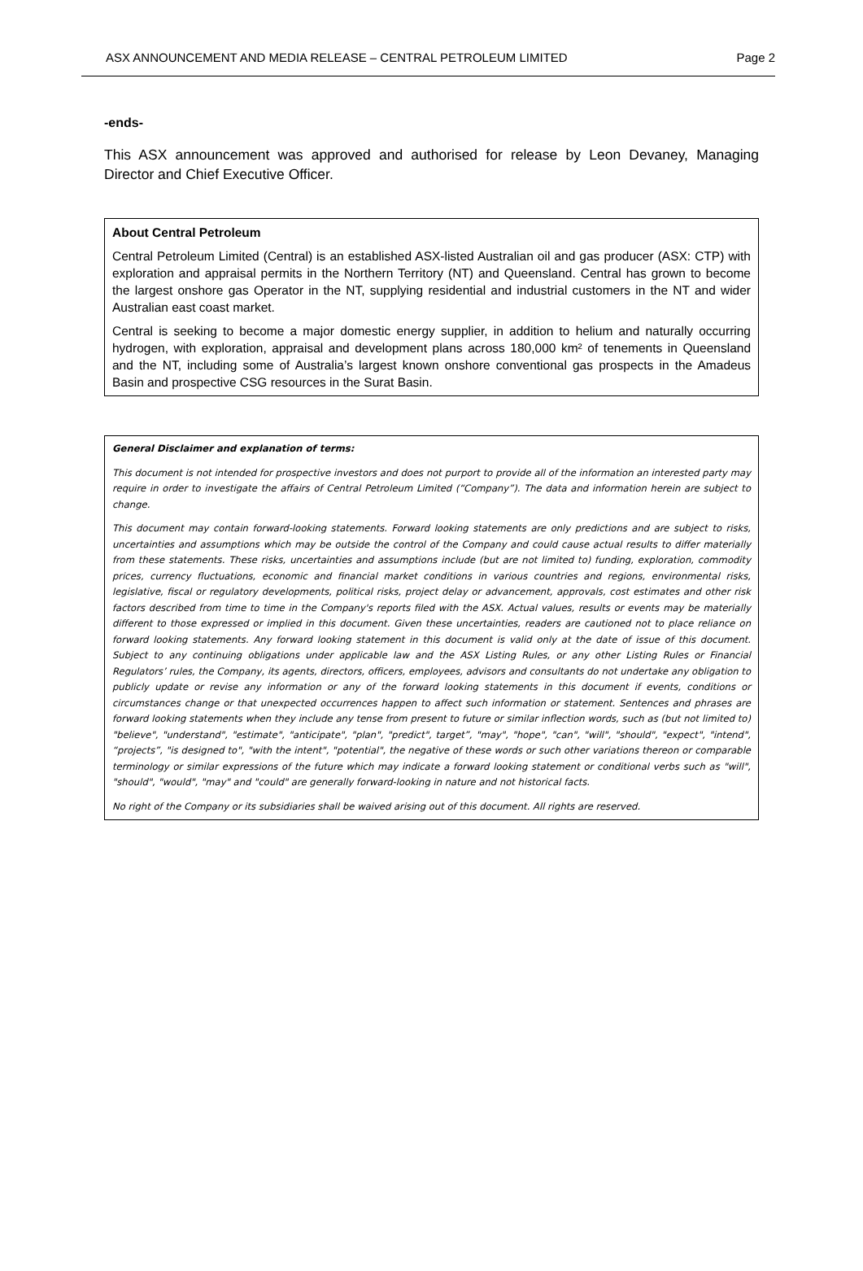ASX ANNOUNCEMENT AND MEDIA RELEASE – CENTRAL PETROLEUM LIMITED Page 2
-ends-
This ASX announcement was approved and authorised for release by Leon Devaney, Managing Director and Chief Executive Officer.
About Central Petroleum
Central Petroleum Limited (Central) is an established ASX-listed Australian oil and gas producer (ASX: CTP) with exploration and appraisal permits in the Northern Territory (NT) and Queensland. Central has grown to become the largest onshore gas Operator in the NT, supplying residential and industrial customers in the NT and wider Australian east coast market.
Central is seeking to become a major domestic energy supplier, in addition to helium and naturally occurring hydrogen, with exploration, appraisal and development plans across 180,000 km² of tenements in Queensland and the NT, including some of Australia’s largest known onshore conventional gas prospects in the Amadeus Basin and prospective CSG resources in the Surat Basin.
General Disclaimer and explanation of terms:
This document is not intended for prospective investors and does not purport to provide all of the information an interested party may require in order to investigate the affairs of Central Petroleum Limited (“Company”). The data and information herein are subject to change.
This document may contain forward-looking statements. Forward looking statements are only predictions and are subject to risks, uncertainties and assumptions which may be outside the control of the Company and could cause actual results to differ materially from these statements. These risks, uncertainties and assumptions include (but are not limited to) funding, exploration, commodity prices, currency fluctuations, economic and financial market conditions in various countries and regions, environmental risks, legislative, fiscal or regulatory developments, political risks, project delay or advancement, approvals, cost estimates and other risk factors described from time to time in the Company's reports filed with the ASX. Actual values, results or events may be materially different to those expressed or implied in this document. Given these uncertainties, readers are cautioned not to place reliance on forward looking statements. Any forward looking statement in this document is valid only at the date of issue of this document. Subject to any continuing obligations under applicable law and the ASX Listing Rules, or any other Listing Rules or Financial Regulators’ rules, the Company, its agents, directors, officers, employees, advisors and consultants do not undertake any obligation to publicly update or revise any information or any of the forward looking statements in this document if events, conditions or circumstances change or that unexpected occurrences happen to affect such information or statement. Sentences and phrases are forward looking statements when they include any tense from present to future or similar inflection words, such as (but not limited to) "believe", "understand", "estimate", "anticipate", "plan", "predict", target”, "may", "hope", "can", "will", "should", "expect", "intend", “projects”, "is designed to", "with the intent", "potential", the negative of these words or such other variations thereon or comparable terminology or similar expressions of the future which may indicate a forward looking statement or conditional verbs such as "will", "should", "would", "may" and "could" are generally forward-looking in nature and not historical facts.
No right of the Company or its subsidiaries shall be waived arising out of this document. All rights are reserved.